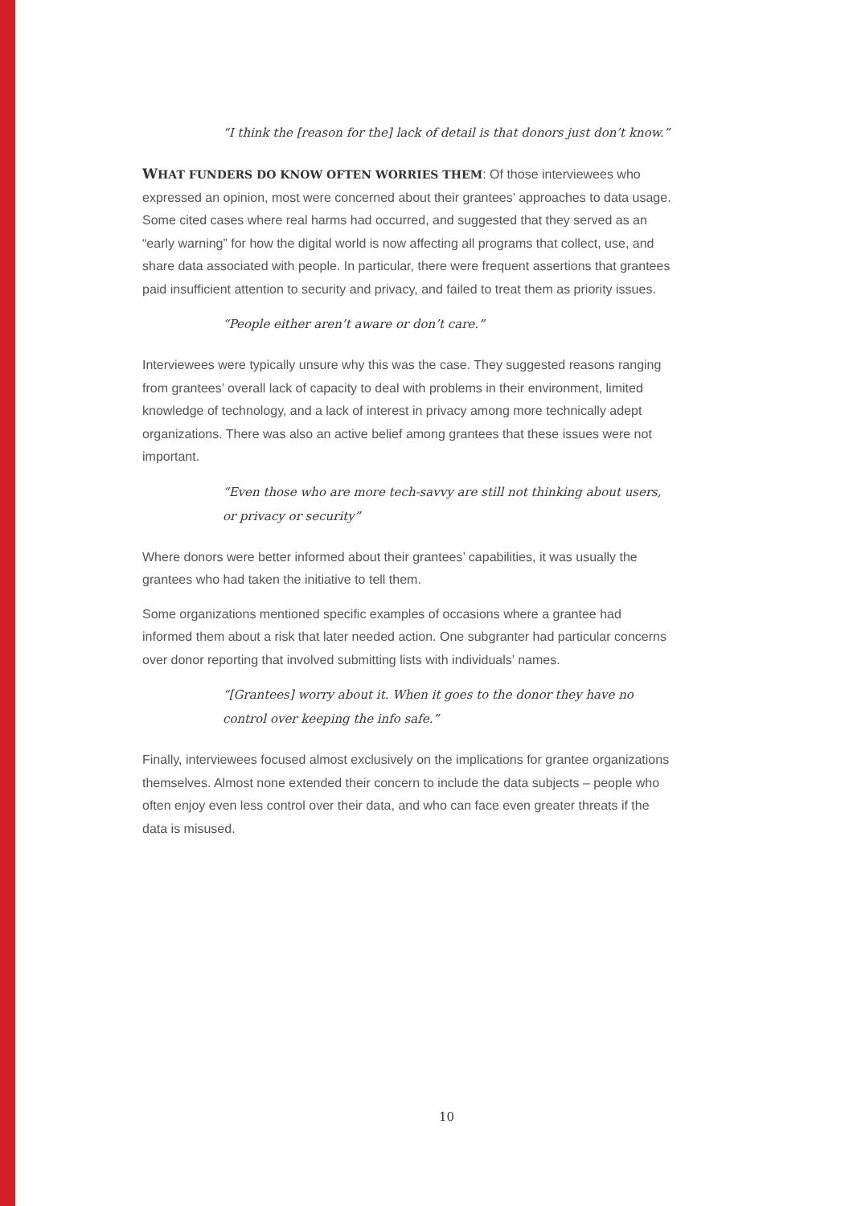“I think the [reason for the] lack of detail is that donors just don’t know.”
WHAT FUNDERS DO KNOW OFTEN WORRIES THEM: Of those interviewees who expressed an opinion, most were concerned about their grantees’ approaches to data usage. Some cited cases where real harms had occurred, and suggested that they served as an “early warning” for how the digital world is now affecting all programs that collect, use, and share data associated with people. In particular, there were frequent assertions that grantees paid insufficient attention to security and privacy, and failed to treat them as priority issues.
“People either aren’t aware or don’t care.”
Interviewees were typically unsure why this was the case. They suggested reasons ranging from grantees’ overall lack of capacity to deal with problems in their environment, limited knowledge of technology, and a lack of interest in privacy among more technically adept organizations. There was also an active belief among grantees that these issues were not important.
“Even those who are more tech-savvy are still not thinking about users, or privacy or security”
Where donors were better informed about their grantees’ capabilities, it was usually the grantees who had taken the initiative to tell them.
Some organizations mentioned specific examples of occasions where a grantee had informed them about a risk that later needed action. One subgranter had particular concerns over donor reporting that involved submitting lists with individuals’ names.
“[Grantees] worry about it. When it goes to the donor they have no control over keeping the info safe.”
Finally, interviewees focused almost exclusively on the implications for grantee organizations themselves. Almost none extended their concern to include the data subjects – people who often enjoy even less control over their data, and who can face even greater threats if the data is misused.
10